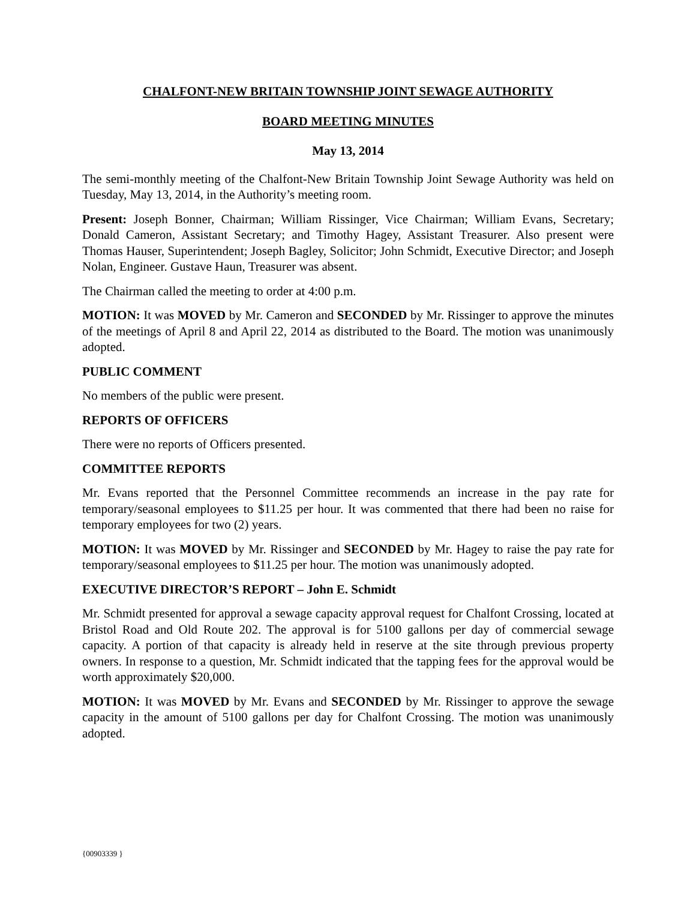CHALFONT-NEW BRITAIN TOWNSHIP JOINT SEWAGE AUTHORITY
BOARD MEETING MINUTES
May 13, 2014
The semi-monthly meeting of the Chalfont-New Britain Township Joint Sewage Authority was held on Tuesday, May 13, 2014, in the Authority’s meeting room.
Present: Joseph Bonner, Chairman; William Rissinger, Vice Chairman; William Evans, Secretary; Donald Cameron, Assistant Secretary; and Timothy Hagey, Assistant Treasurer. Also present were Thomas Hauser, Superintendent; Joseph Bagley, Solicitor; John Schmidt, Executive Director; and Joseph Nolan, Engineer. Gustave Haun, Treasurer was absent.
The Chairman called the meeting to order at 4:00 p.m.
MOTION: It was MOVED by Mr. Cameron and SECONDED by Mr. Rissinger to approve the minutes of the meetings of April 8 and April 22, 2014 as distributed to the Board. The motion was unanimously adopted.
PUBLIC COMMENT
No members of the public were present.
REPORTS OF OFFICERS
There were no reports of Officers presented.
COMMITTEE REPORTS
Mr. Evans reported that the Personnel Committee recommends an increase in the pay rate for temporary/seasonal employees to $11.25 per hour. It was commented that there had been no raise for temporary employees for two (2) years.
MOTION: It was MOVED by Mr. Rissinger and SECONDED by Mr. Hagey to raise the pay rate for temporary/seasonal employees to $11.25 per hour. The motion was unanimously adopted.
EXECUTIVE DIRECTOR’S REPORT – John E. Schmidt
Mr. Schmidt presented for approval a sewage capacity approval request for Chalfont Crossing, located at Bristol Road and Old Route 202. The approval is for 5100 gallons per day of commercial sewage capacity. A portion of that capacity is already held in reserve at the site through previous property owners. In response to a question, Mr. Schmidt indicated that the tapping fees for the approval would be worth approximately $20,000.
MOTION: It was MOVED by Mr. Evans and SECONDED by Mr. Rissinger to approve the sewage capacity in the amount of 5100 gallons per day for Chalfont Crossing. The motion was unanimously adopted.
{00903339 }